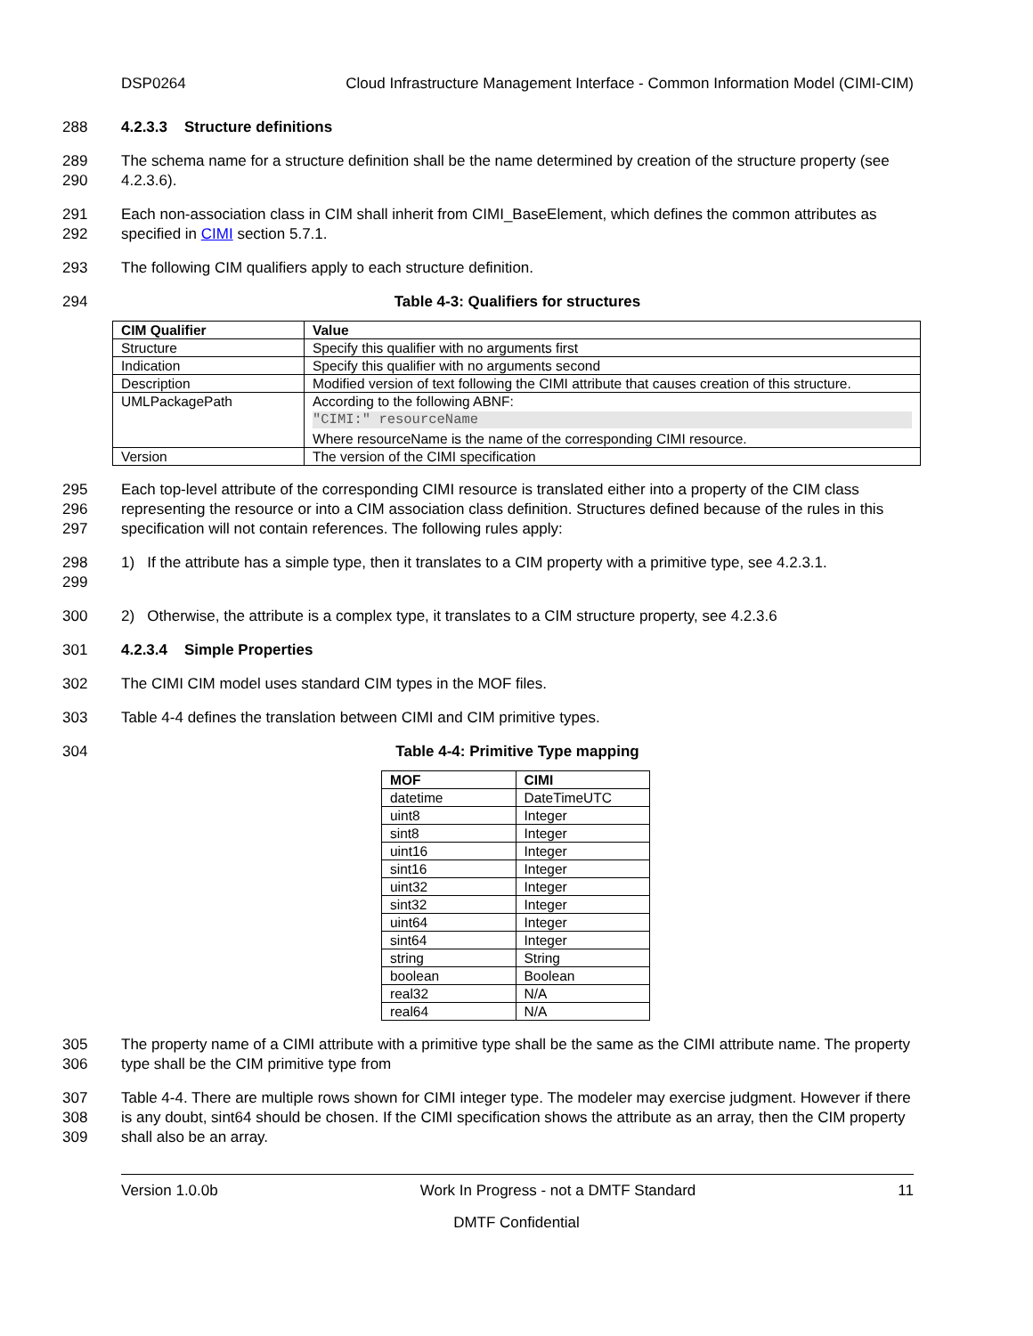DSP0264 Cloud Infrastructure Management Interface - Common Information Model (CIMI-CIM)
288 4.2.3.3 Structure definitions
289
290 The schema name for a structure definition shall be the name determined by creation of the structure property (see 4.2.3.6).
291
292 Each non-association class in CIM shall inherit from CIMI_BaseElement, which defines the common attributes as specified in CIMI section 5.7.1.
293 The following CIM qualifiers apply to each structure definition.
294 Table 4-3: Qualifiers for structures
| CIM Qualifier | Value |
| --- | --- |
| Structure | Specify this qualifier with no arguments first |
| Indication | Specify this qualifier with no arguments second |
| Description | Modified version of text following the CIMI attribute that causes creation of this structure. |
| UMLPackagePath | According to the following ABNF: "CIMI:" resourceName Where resourceName is the name of the corresponding CIMI resource. |
| Version | The version of the CIMI specification |
295
296
297 Each top-level attribute of the corresponding CIMI resource is translated either into a property of the CIM class representing the resource or into a CIM association class definition. Structures defined because of the rules in this specification will not contain references. The following rules apply:
298
299 1) If the attribute has a simple type, then it translates to a CIM property with a primitive type, see 4.2.3.1.
300 2) Otherwise, the attribute is a complex type, it translates to a CIM structure property, see 4.2.3.6
301 4.2.3.4 Simple Properties
302 The CIMI CIM model uses standard CIM types in the MOF files.
303 Table 4-4 defines the translation between CIMI and CIM primitive types.
304 Table 4-4: Primitive Type mapping
| MOF | CIMI |
| --- | --- |
| datetime | DateTimeUTC |
| uint8 | Integer |
| sint8 | Integer |
| uint16 | Integer |
| sint16 | Integer |
| uint32 | Integer |
| sint32 | Integer |
| uint64 | Integer |
| sint64 | Integer |
| string | String |
| boolean | Boolean |
| real32 | N/A |
| real64 | N/A |
305
306 The property name of a CIMI attribute with a primitive type shall be the same as the CIMI attribute name. The property type shall be the CIM primitive type from
307
308
309 Table 4-4. There are multiple rows shown for CIMI integer type. The modeler may exercise judgment. However if there is any doubt, sint64 should be chosen. If the CIMI specification shows the attribute as an array, then the CIM property shall also be an array.
Version 1.0.0b Work In Progress - not a DMTF Standard 11
DMTF Confidential